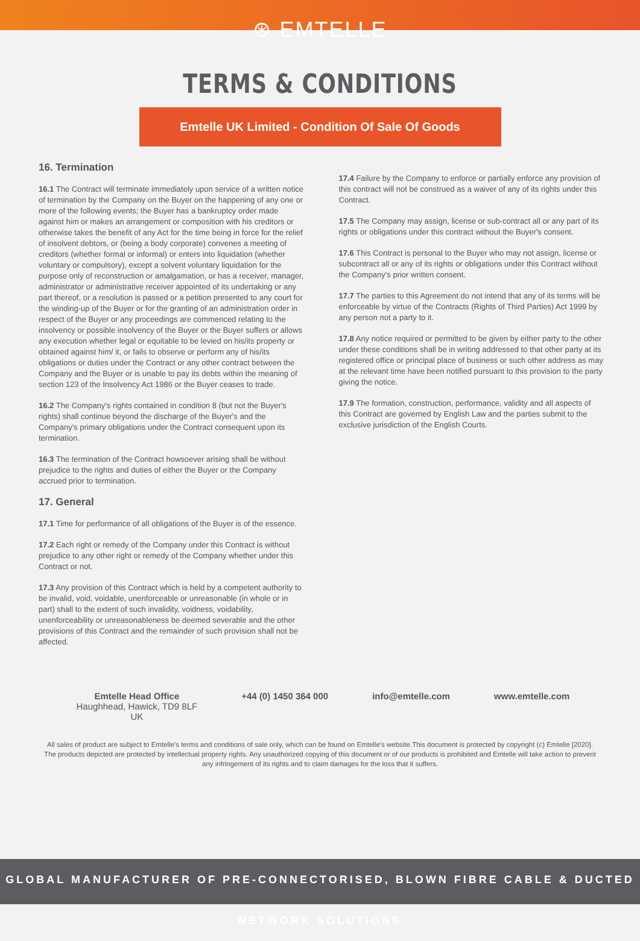⊛ EMTELLE
TERMS & CONDITIONS
Emtelle UK Limited - Condition Of Sale Of Goods
16. Termination
16.1 The Contract will terminate immediately upon service of a written notice of termination by the Company on the Buyer on the happening of any one or more of the following events; the Buyer has a bankruptcy order made against him or makes an arrangement or composition with his creditors or otherwise takes the benefit of any Act for the time being in force for the relief of insolvent debtors, or (being a body corporate) convenes a meeting of creditors (whether formal or informal) or enters into liquidation (whether voluntary or compulsory), except a solvent voluntary liquidation for the purpose only of reconstruction or amalgamation, or has a receiver, manager, administrator or administrative receiver appointed of its undertaking or any part thereof, or a resolution is passed or a petition presented to any court for the winding-up of the Buyer or for the granting of an administration order in respect of the Buyer or any proceedings are commenced relating to the insolvency or possible insolvency of the Buyer or the Buyer suffers or allows any execution whether legal or equitable to be levied on his/its property or obtained against him/ it, or fails to observe or perform any of his/its obligations or duties under the Contract or any other contract between the Company and the Buyer or is unable to pay its debts within the meaning of section 123 of the Insolvency Act 1986 or the Buyer ceases to trade.
16.2 The Company's rights contained in condition 8 (but not the Buyer's rights) shall continue beyond the discharge of the Buyer's and the Company's primary obligations under the Contract consequent upon its termination.
16.3 The termination of the Contract howsoever arising shall be without prejudice to the rights and duties of either the Buyer or the Company accrued prior to termination.
17. General
17.1 Time for performance of all obligations of the Buyer is of the essence.
17.2 Each right or remedy of the Company under this Contract is without prejudice to any other right or remedy of the Company whether under this Contract or not.
17.3 Any provision of this Contract which is held by a competent authority to be invalid, void, voidable, unenforceable or unreasonable (in whole or in part) shall to the extent of such invalidity, voidness, voidability, unenforceability or unreasonableness be deemed severable and the other provisions of this Contract and the remainder of such provision shall not be affected.
17.4 Failure by the Company to enforce or partially enforce any provision of this contract will not be construed as a waiver of any of its rights under this Contract.
17.5 The Company may assign, license or sub-contract all or any part of its rights or obligations under this contract without the Buyer's consent.
17.6 This Contract is personal to the Buyer who may not assign, license or subcontract all or any of its rights or obligations under this Contract without the Company's prior written consent.
17.7 The parties to this Agreement do not intend that any of its terms will be enforceable by virtue of the Contracts (Rights of Third Parties) Act 1999 by any person not a party to it.
17.8 Any notice required or permitted to be given by either party to the other under these conditions shall be in writing addressed to that other party at its registered office or principal place of business or such other address as may at the relevant time have been notified pursuant to this provision to the party giving the notice.
17.9 The formation, construction, performance, validity and all aspects of this Contract are governed by English Law and the parties submit to the exclusive jurisdiction of the English Courts.
Emtelle Head Office
Haughhead, Hawick, TD9 8LF
UK
+44 (0) 1450 364 000 info@emtelle.com www.emtelle.com
All sales of product are subject to Emtelle's terms and conditions of sale only, which can be found on Emtelle's website.This document is protected by copyright (c) Emtelle [2020]. The products depicted are protected by intellectual property rights. Any unauthorized copying of this document or of our products is prohibited and Emtelle will take action to prevent any infringement of its rights and to claim damages for the loss that it suffers.
GLOBAL MANUFACTURER OF PRE-CONNECTORISED, BLOWN FIBRE CABLE & DUCTED NETWORK SOLUTIONS